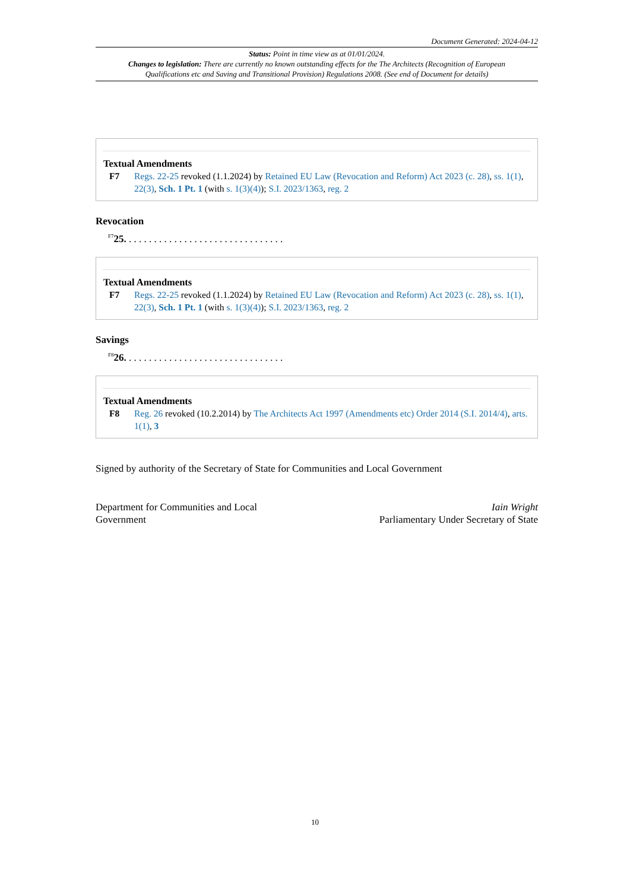Document Generated: 2024-04-12
Status: Point in time view as at 01/01/2024.
Changes to legislation: There are currently no known outstanding effects for the The Architects (Recognition of European Qualifications etc and Saving and Transitional Provision) Regulations 2008. (See end of Document for details)
Textual Amendments
F7 Regs. 22-25 revoked (1.1.2024) by Retained EU Law (Revocation and Reform) Act 2023 (c. 28), ss. 1(1), 22(3), Sch. 1 Pt. 1 (with s. 1(3)(4)); S.I. 2023/1363, reg. 2
Revocation
<sup>F7</sup>25. . . . . . . . . . . . . . . . . . . . . . . . . . . . . . . .
Textual Amendments
F7 Regs. 22-25 revoked (1.1.2024) by Retained EU Law (Revocation and Reform) Act 2023 (c. 28), ss. 1(1), 22(3), Sch. 1 Pt. 1 (with s. 1(3)(4)); S.I. 2023/1363, reg. 2
Savings
<sup>F8</sup>26. . . . . . . . . . . . . . . . . . . . . . . . . . . . . . . .
Textual Amendments
F8 Reg. 26 revoked (10.2.2014) by The Architects Act 1997 (Amendments etc) Order 2014 (S.I. 2014/4), arts. 1(1), 3
Signed by authority of the Secretary of State for Communities and Local Government
Department for Communities and Local Government
Iain Wright
Parliamentary Under Secretary of State
10